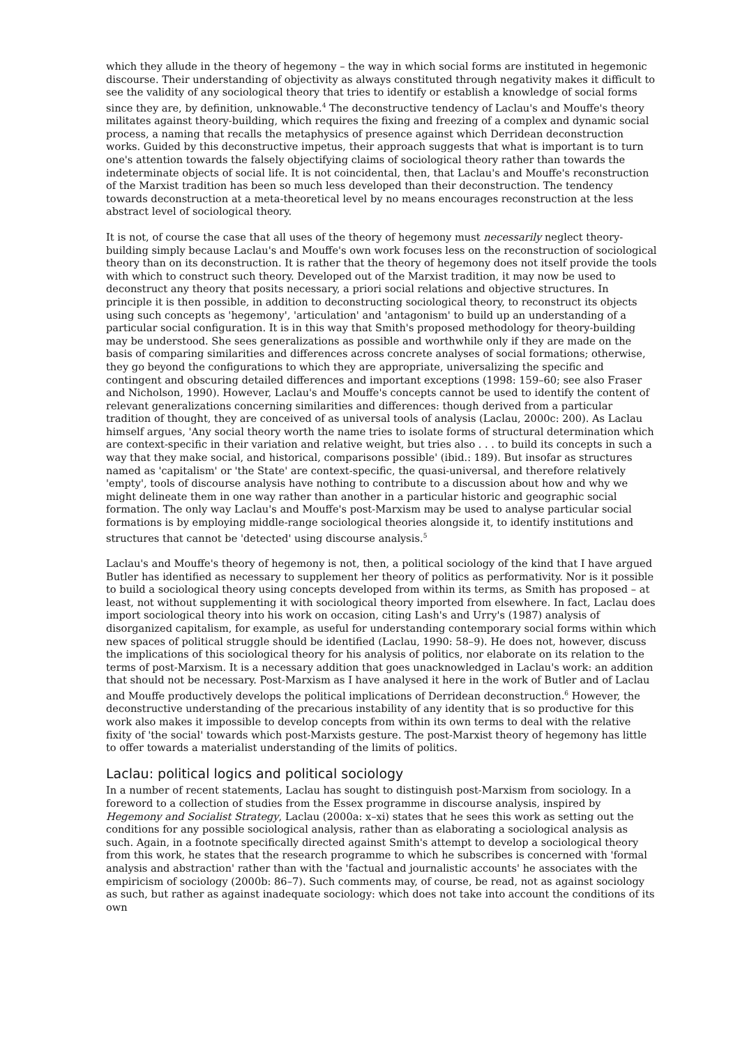which they allude in the theory of hegemony – the way in which social forms are instituted in hegemonic discourse. Their understanding of objectivity as always constituted through negativity makes it difficult to see the validity of any sociological theory that tries to identify or establish a knowledge of social forms since they are, by definition, unknowable.<sup>4</sup> The deconstructive tendency of Laclau's and Mouffe's theory militates against theory-building, which requires the fixing and freezing of a complex and dynamic social process, a naming that recalls the metaphysics of presence against which Derridean deconstruction works. Guided by this deconstructive impetus, their approach suggests that what is important is to turn one's attention towards the falsely objectifying claims of sociological theory rather than towards the indeterminate objects of social life. It is not coincidental, then, that Laclau's and Mouffe's reconstruction of the Marxist tradition has been so much less developed than their deconstruction. The tendency towards deconstruction at a meta-theoretical level by no means encourages reconstruction at the less abstract level of sociological theory.
It is not, of course the case that all uses of the theory of hegemony must necessarily neglect theory-building simply because Laclau's and Mouffe's own work focuses less on the reconstruction of sociological theory than on its deconstruction. It is rather that the theory of hegemony does not itself provide the tools with which to construct such theory. Developed out of the Marxist tradition, it may now be used to deconstruct any theory that posits necessary, a priori social relations and objective structures. In principle it is then possible, in addition to deconstructing sociological theory, to reconstruct its objects using such concepts as 'hegemony', 'articulation' and 'antagonism' to build up an understanding of a particular social configuration. It is in this way that Smith's proposed methodology for theory-building may be understood. She sees generalizations as possible and worthwhile only if they are made on the basis of comparing similarities and differences across concrete analyses of social formations; otherwise, they go beyond the configurations to which they are appropriate, universalizing the specific and contingent and obscuring detailed differences and important exceptions (1998: 159–60; see also Fraser and Nicholson, 1990). However, Laclau's and Mouffe's concepts cannot be used to identify the content of relevant generalizations concerning similarities and differences: though derived from a particular tradition of thought, they are conceived of as universal tools of analysis (Laclau, 2000c: 200). As Laclau himself argues, 'Any social theory worth the name tries to isolate forms of structural determination which are context-specific in their variation and relative weight, but tries also . . . to build its concepts in such a way that they make social, and historical, comparisons possible' (ibid.: 189). But insofar as structures named as 'capitalism' or 'the State' are context-specific, the quasi-universal, and therefore relatively 'empty', tools of discourse analysis have nothing to contribute to a discussion about how and why we might delineate them in one way rather than another in a particular historic and geographic social formation. The only way Laclau's and Mouffe's post-Marxism may be used to analyse particular social formations is by employing middle-range sociological theories alongside it, to identify institutions and structures that cannot be 'detected' using discourse analysis.<sup>5</sup>
Laclau's and Mouffe's theory of hegemony is not, then, a political sociology of the kind that I have argued Butler has identified as necessary to supplement her theory of politics as performativity. Nor is it possible to build a sociological theory using concepts developed from within its terms, as Smith has proposed – at least, not without supplementing it with sociological theory imported from elsewhere. In fact, Laclau does import sociological theory into his work on occasion, citing Lash's and Urry's (1987) analysis of disorganized capitalism, for example, as useful for understanding contemporary social forms within which new spaces of political struggle should be identified (Laclau, 1990: 58–9). He does not, however, discuss the implications of this sociological theory for his analysis of politics, nor elaborate on its relation to the terms of post-Marxism. It is a necessary addition that goes unacknowledged in Laclau's work: an addition that should not be necessary. Post-Marxism as I have analysed it here in the work of Butler and of Laclau and Mouffe productively develops the political implications of Derridean deconstruction.<sup>6</sup> However, the deconstructive understanding of the precarious instability of any identity that is so productive for this work also makes it impossible to develop concepts from within its own terms to deal with the relative fixity of 'the social' towards which post-Marxists gesture. The post-Marxist theory of hegemony has little to offer towards a materialist understanding of the limits of politics.
Laclau: political logics and political sociology
In a number of recent statements, Laclau has sought to distinguish post-Marxism from sociology. In a foreword to a collection of studies from the Essex programme in discourse analysis, inspired by Hegemony and Socialist Strategy, Laclau (2000a: x–xi) states that he sees this work as setting out the conditions for any possible sociological analysis, rather than as elaborating a sociological analysis as such. Again, in a footnote specifically directed against Smith's attempt to develop a sociological theory from this work, he states that the research programme to which he subscribes is concerned with 'formal analysis and abstraction' rather than with the 'factual and journalistic accounts' he associates with the empiricism of sociology (2000b: 86–7). Such comments may, of course, be read, not as against sociology as such, but rather as against inadequate sociology: which does not take into account the conditions of its own